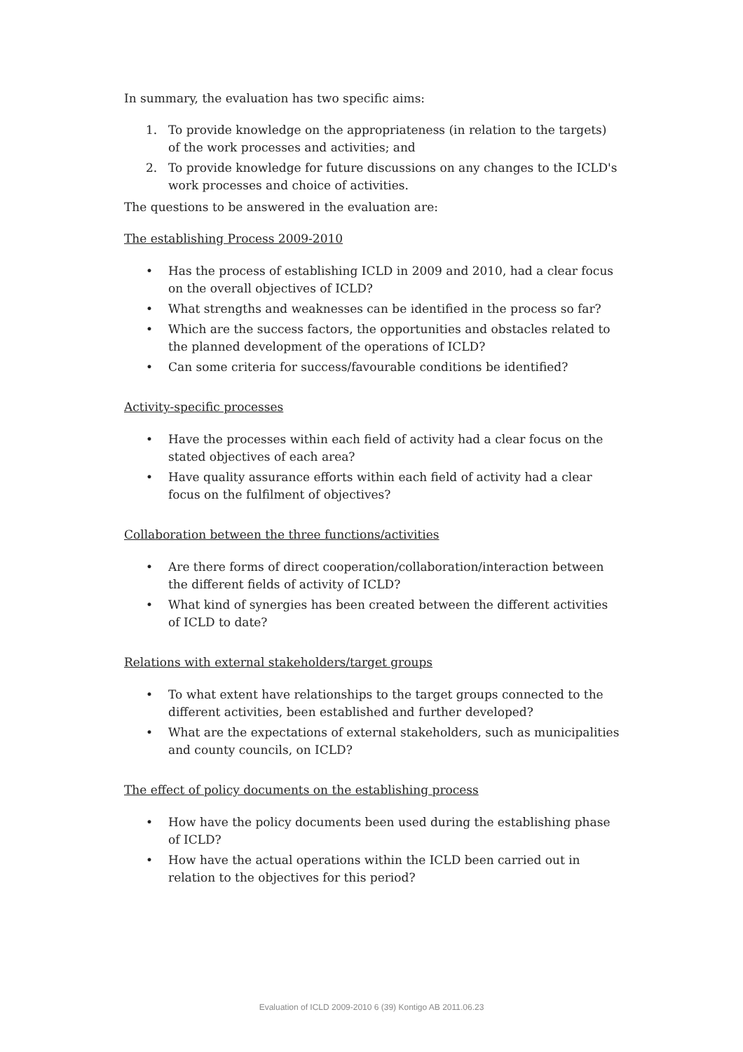In summary, the evaluation has two specific aims:
1. To provide knowledge on the appropriateness (in relation to the targets) of the work processes and activities; and
2. To provide knowledge for future discussions on any changes to the ICLD's work processes and choice of activities.
The questions to be answered in the evaluation are:
The establishing Process 2009-2010
• Has the process of establishing ICLD in 2009 and 2010, had a clear focus on the overall objectives of ICLD?
• What strengths and weaknesses can be identified in the process so far?
• Which are the success factors, the opportunities and obstacles related to the planned development of the operations of ICLD?
• Can some criteria for success/favourable conditions be identified?
Activity-specific processes
• Have the processes within each field of activity had a clear focus on the stated objectives of each area?
• Have quality assurance efforts within each field of activity had a clear focus on the fulfilment of objectives?
Collaboration between the three functions/activities
• Are there forms of direct cooperation/collaboration/interaction between the different fields of activity of ICLD?
• What kind of synergies has been created between the different activities of ICLD to date?
Relations with external stakeholders/target groups
• To what extent have relationships to the target groups connected to the different activities, been established and further developed?
• What are the expectations of external stakeholders, such as municipalities and county councils, on ICLD?
The effect of policy documents on the establishing process
• How have the policy documents been used during the establishing phase of ICLD?
• How have the actual operations within the ICLD been carried out in relation to the objectives for this period?
Evaluation of ICLD 2009-2010 6 (39) Kontigo AB 2011.06.23